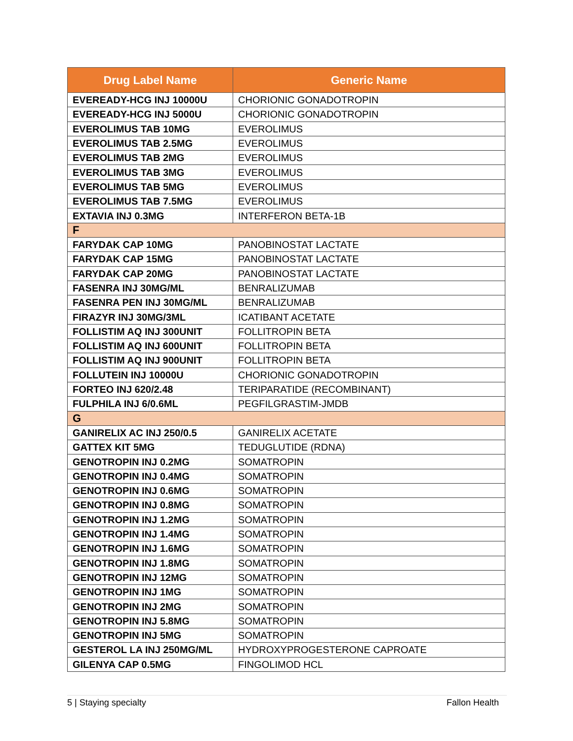| Drug Label Name | Generic Name |
| --- | --- |
| EVEREADY-HCG INJ 10000U | CHORIONIC GONADOTROPIN |
| EVEREADY-HCG INJ 5000U | CHORIONIC GONADOTROPIN |
| EVEROLIMUS TAB 10MG | EVEROLIMUS |
| EVEROLIMUS TAB 2.5MG | EVEROLIMUS |
| EVEROLIMUS TAB 2MG | EVEROLIMUS |
| EVEROLIMUS TAB 3MG | EVEROLIMUS |
| EVEROLIMUS TAB 5MG | EVEROLIMUS |
| EVEROLIMUS TAB 7.5MG | EVEROLIMUS |
| EXTAVIA INJ 0.3MG | INTERFERON BETA-1B |
| F | |
| FARYDAK CAP 10MG | PANOBINOSTAT LACTATE |
| FARYDAK CAP 15MG | PANOBINOSTAT LACTATE |
| FARYDAK CAP 20MG | PANOBINOSTAT LACTATE |
| FASENRA INJ 30MG/ML | BENRALIZUMAB |
| FASENRA PEN INJ 30MG/ML | BENRALIZUMAB |
| FIRAZYR INJ 30MG/3ML | ICATIBANT ACETATE |
| FOLLISTIM AQ INJ 300UNIT | FOLLITROPIN BETA |
| FOLLISTIM AQ INJ 600UNIT | FOLLITROPIN BETA |
| FOLLISTIM AQ INJ 900UNIT | FOLLITROPIN BETA |
| FOLLUTEIN INJ 10000U | CHORIONIC GONADOTROPIN |
| FORTEO INJ 620/2.48 | TERIPARATIDE (RECOMBINANT) |
| FULPHILA INJ 6/0.6ML | PEGFILGRASTIM-JMDB |
| G | |
| GANIRELIX AC INJ 250/0.5 | GANIRELIX ACETATE |
| GATTEX KIT 5MG | TEDUGLUTIDE (RDNA) |
| GENOTROPIN INJ 0.2MG | SOMATROPIN |
| GENOTROPIN INJ 0.4MG | SOMATROPIN |
| GENOTROPIN INJ 0.6MG | SOMATROPIN |
| GENOTROPIN INJ 0.8MG | SOMATROPIN |
| GENOTROPIN INJ 1.2MG | SOMATROPIN |
| GENOTROPIN INJ 1.4MG | SOMATROPIN |
| GENOTROPIN INJ 1.6MG | SOMATROPIN |
| GENOTROPIN INJ 1.8MG | SOMATROPIN |
| GENOTROPIN INJ 12MG | SOMATROPIN |
| GENOTROPIN INJ 1MG | SOMATROPIN |
| GENOTROPIN INJ 2MG | SOMATROPIN |
| GENOTROPIN INJ 5.8MG | SOMATROPIN |
| GENOTROPIN INJ 5MG | SOMATROPIN |
| GESTEROL LA INJ 250MG/ML | HYDROXYPROGESTERONE CAPROATE |
| GILENYA CAP 0.5MG | FINGOLIMOD HCL |
5 | Staying specialty Fallon Health